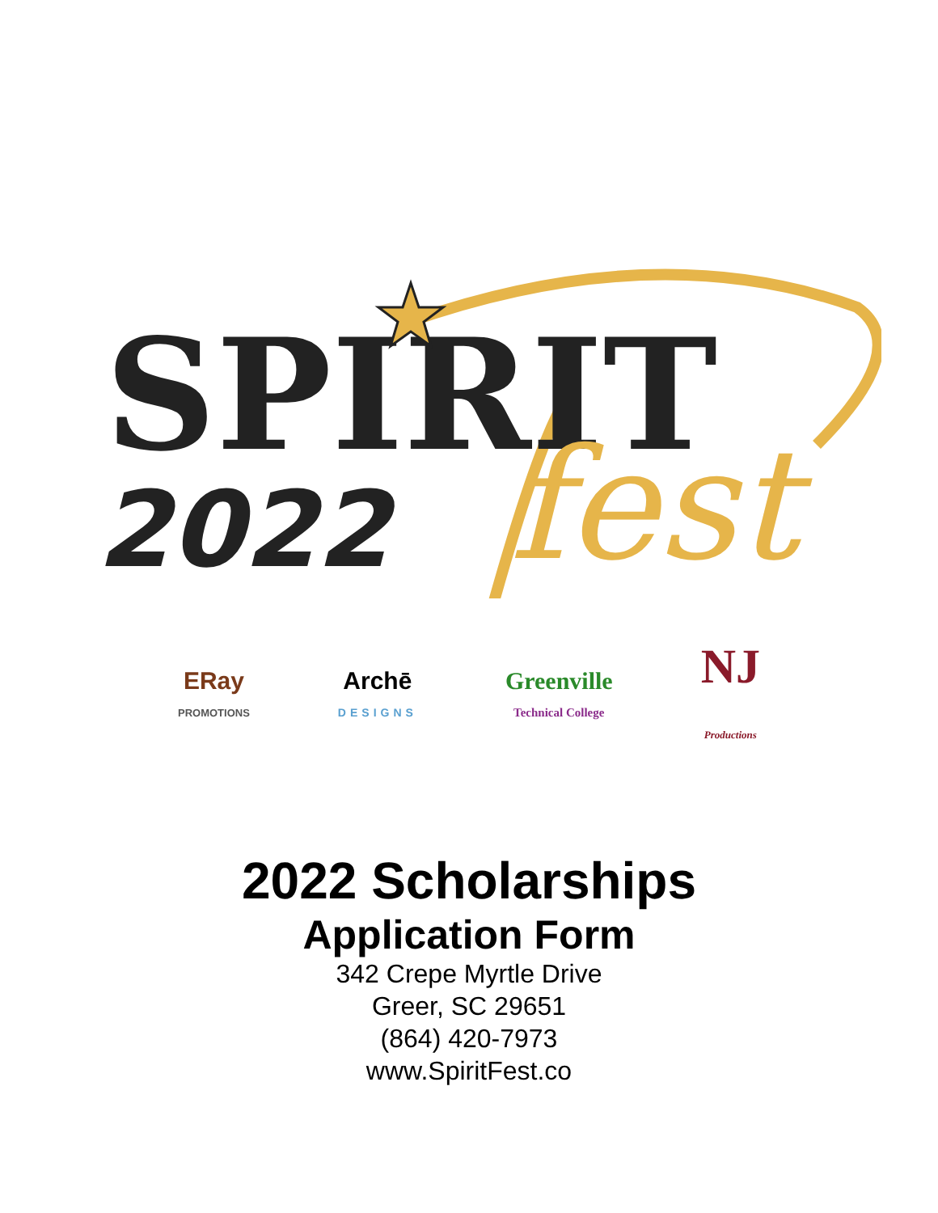SPIRIT
2022
fest
ERay
PROMOTIONS
Archē
DESIGNS
Greenville
Technical College
NJ
Productions
2022 Scholarships
Application Form
342 Crepe Myrtle Drive
Greer, SC 29651
(864) 420-7973
www.SpiritFest.co